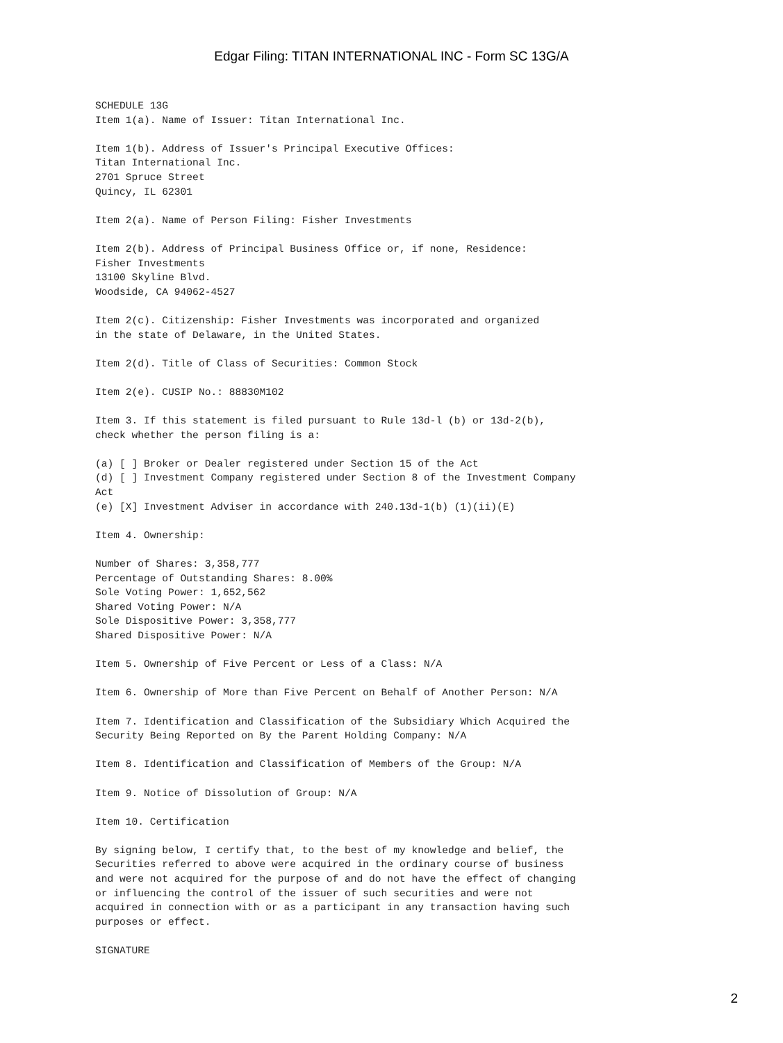Edgar Filing: TITAN INTERNATIONAL INC - Form SC 13G/A
SCHEDULE 13G
Item 1(a). Name of Issuer: Titan International Inc.

Item 1(b). Address of Issuer's Principal Executive Offices:
Titan International Inc.
2701 Spruce Street
Quincy, IL 62301

Item 2(a). Name of Person Filing: Fisher Investments

Item 2(b). Address of Principal Business Office or, if none, Residence:
Fisher Investments
13100 Skyline Blvd.
Woodside, CA 94062-4527

Item 2(c). Citizenship: Fisher Investments was incorporated and organized
in the state of Delaware, in the United States.

Item 2(d). Title of Class of Securities: Common Stock

Item 2(e). CUSIP No.: 88830M102

Item 3. If this statement is filed pursuant to Rule 13d-l (b) or 13d-2(b),
check whether the person filing is a:

(a) [ ] Broker or Dealer registered under Section 15 of the Act
(d) [ ] Investment Company registered under Section 8 of the Investment Company
Act
(e) [X] Investment Adviser in accordance with 240.13d-1(b) (1)(ii)(E)

Item 4. Ownership:

Number of Shares: 3,358,777
Percentage of Outstanding Shares: 8.00%
Sole Voting Power: 1,652,562
Shared Voting Power: N/A
Sole Dispositive Power: 3,358,777
Shared Dispositive Power: N/A

Item 5. Ownership of Five Percent or Less of a Class: N/A

Item 6. Ownership of More than Five Percent on Behalf of Another Person: N/A

Item 7. Identification and Classification of the Subsidiary Which Acquired the
Security Being Reported on By the Parent Holding Company: N/A

Item 8. Identification and Classification of Members of the Group: N/A

Item 9. Notice of Dissolution of Group: N/A

Item 10. Certification

By signing below, I certify that, to the best of my knowledge and belief, the
Securities referred to above were acquired in the ordinary course of business
and were not acquired for the purpose of and do not have the effect of changing
or influencing the control of the issuer of such securities and were not
acquired in connection with or as a participant in any transaction having such
purposes or effect.

SIGNATURE
2